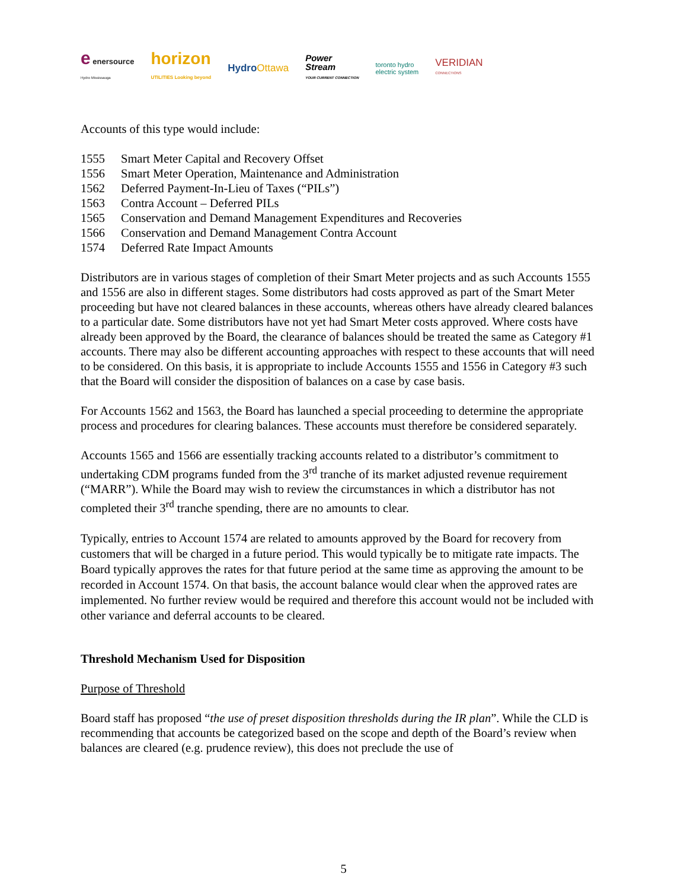e enersource
Hydro Mississauga horizon
UTILITIES Looking beyond HydroOttawa Power
Stream
YOUR CURRENT CONNECTION toronto hydro
electric system VERIDIAN
CONNECTIONS
Accounts of this type would include:
1555 Smart Meter Capital and Recovery Offset
1556 Smart Meter Operation, Maintenance and Administration
1562 Deferred Payment-In-Lieu of Taxes (“PILs”)
1563 Contra Account – Deferred PILs
1565 Conservation and Demand Management Expenditures and Recoveries
1566 Conservation and Demand Management Contra Account
1574 Deferred Rate Impact Amounts
Distributors are in various stages of completion of their Smart Meter projects and as such Accounts 1555 and 1556 are also in different stages. Some distributors had costs approved as part of the Smart Meter proceeding but have not cleared balances in these accounts, whereas others have already cleared balances to a particular date. Some distributors have not yet had Smart Meter costs approved. Where costs have already been approved by the Board, the clearance of balances should be treated the same as Category #1 accounts. There may also be different accounting approaches with respect to these accounts that will need to be considered. On this basis, it is appropriate to include Accounts 1555 and 1556 in Category #3 such that the Board will consider the disposition of balances on a case by case basis.
For Accounts 1562 and 1563, the Board has launched a special proceeding to determine the appropriate process and procedures for clearing balances. These accounts must therefore be considered separately.
Accounts 1565 and 1566 are essentially tracking accounts related to a distributor’s commitment to undertaking CDM programs funded from the 3<sup>rd</sup> tranche of its market adjusted revenue requirement (“MARR”). While the Board may wish to review the circumstances in which a distributor has not completed their 3<sup>rd</sup> tranche spending, there are no amounts to clear.
Typically, entries to Account 1574 are related to amounts approved by the Board for recovery from customers that will be charged in a future period. This would typically be to mitigate rate impacts. The Board typically approves the rates for that future period at the same time as approving the amount to be recorded in Account 1574. On that basis, the account balance would clear when the approved rates are implemented. No further review would be required and therefore this account would not be included with other variance and deferral accounts to be cleared.
Threshold Mechanism Used for Disposition
Purpose of Threshold
Board staff has proposed “the use of preset disposition thresholds during the IR plan”. While the CLD is recommending that accounts be categorized based on the scope and depth of the Board’s review when balances are cleared (e.g. prudence review), this does not preclude the use of
5